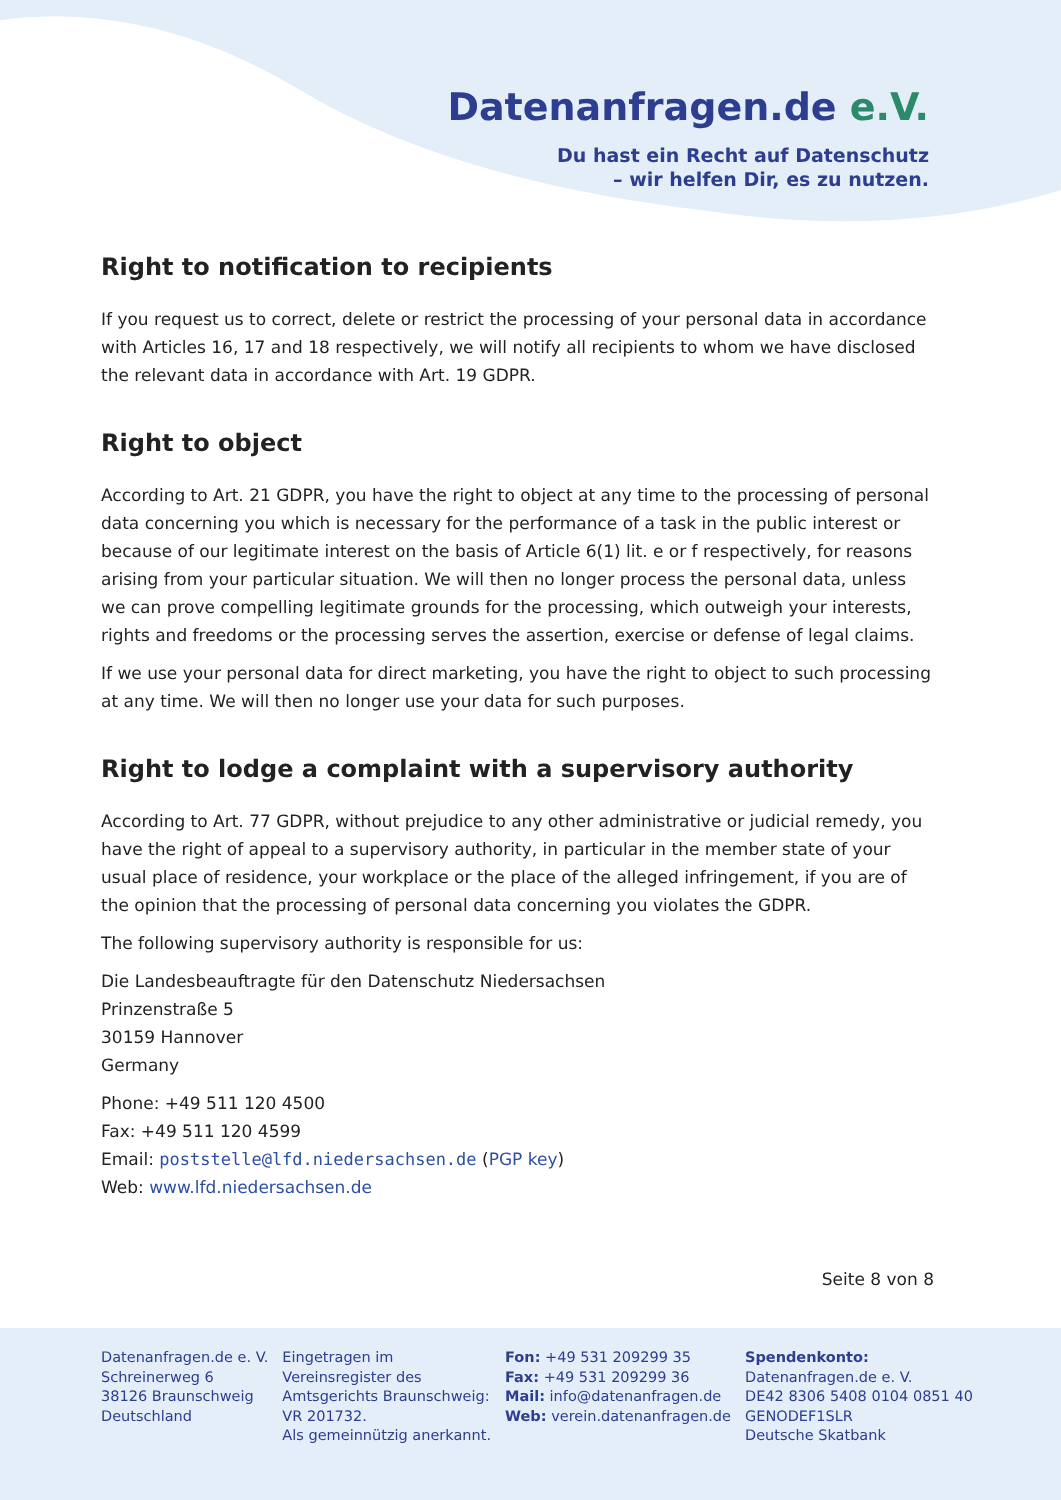Datenanfragen.de e.V.
Du hast ein Recht auf Datenschutz
– wir helfen Dir, es zu nutzen.
Right to notification to recipients
If you request us to correct, delete or restrict the processing of your personal data in accordance with Articles 16, 17 and 18 respectively, we will notify all recipients to whom we have disclosed the relevant data in accordance with Art. 19 GDPR.
Right to object
According to Art. 21 GDPR, you have the right to object at any time to the processing of personal data concerning you which is necessary for the performance of a task in the public interest or because of our legitimate interest on the basis of Article 6(1) lit. e or f respectively, for reasons arising from your particular situation. We will then no longer process the personal data, unless we can prove compelling legitimate grounds for the processing, which outweigh your interests, rights and freedoms or the processing serves the assertion, exercise or defense of legal claims.
If we use your personal data for direct marketing, you have the right to object to such processing at any time. We will then no longer use your data for such purposes.
Right to lodge a complaint with a supervisory authority
According to Art. 77 GDPR, without prejudice to any other administrative or judicial remedy, you have the right of appeal to a supervisory authority, in particular in the member state of your usual place of residence, your workplace or the place of the alleged infringement, if you are of the opinion that the processing of personal data concerning you violates the GDPR.
The following supervisory authority is responsible for us:
Die Landesbeauftragte für den Datenschutz Niedersachsen
Prinzenstraße 5
30159 Hannover
Germany
Phone: +49 511 120 4500
Fax: +49 511 120 4599
Email: poststelle@lfd.niedersachsen.de (PGP key)
Web: www.lfd.niedersachsen.de
Seite 8 von 8
Datenanfragen.de e. V.
Schreinerweg 6
38126 Braunschweig
Deutschland
Eingetragen im
Vereinsregister des
Amtsgerichts Braunschweig:
VR 201732.
Als gemeinnützig anerkannt.
Fon: +49 531 209299 35
Fax: +49 531 209299 36
Mail: info@datenanfragen.de
Web: verein.datenanfragen.de
Spendenkonto:
Datenanfragen.de e. V.
DE42 8306 5408 0104 0851 40
GENODEF1SLR
Deutsche Skatbank